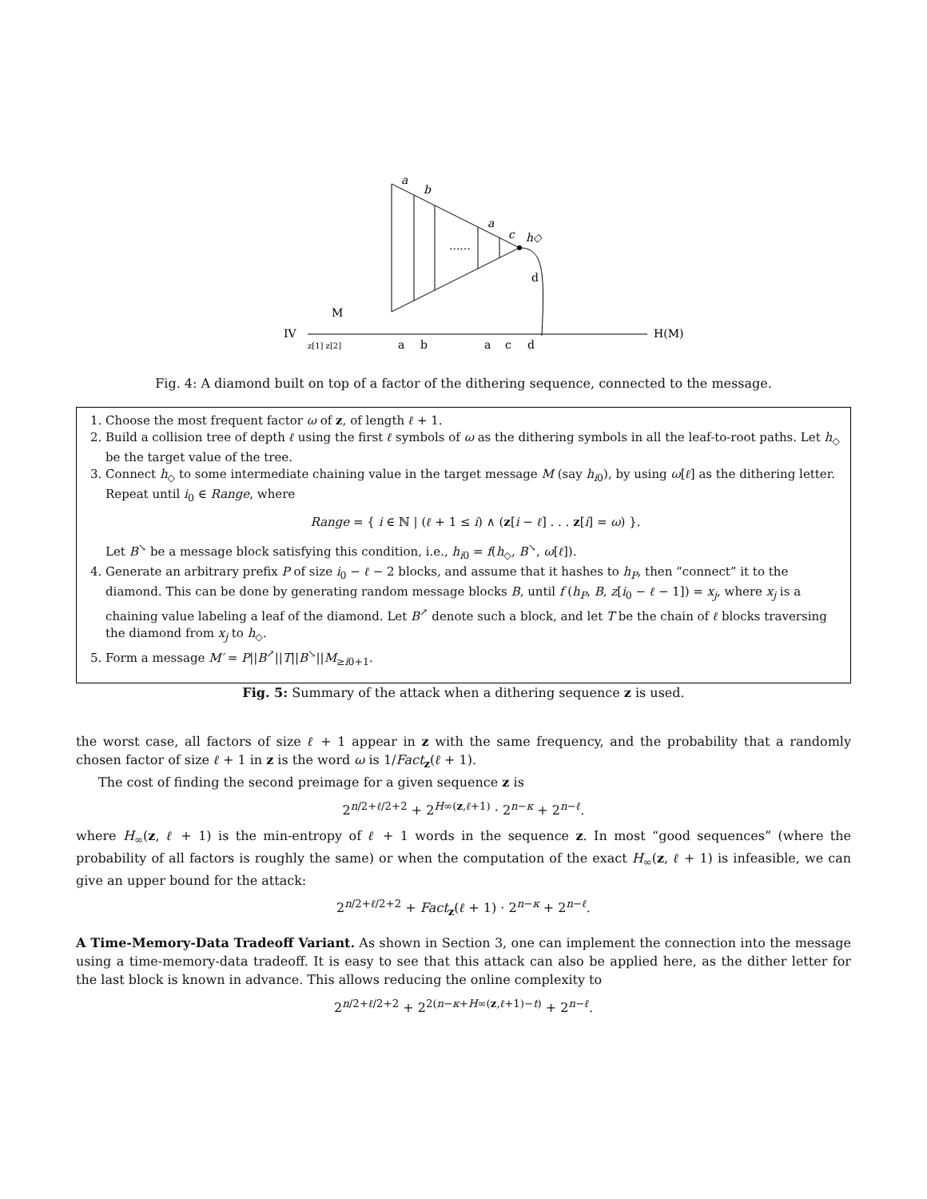a
b
a
c
h◇
......
d
M
IV
H(M)
z[1] z[2]
a
b
a
c
d
Fig. 4: A diamond built on top of a factor of the dithering sequence, connected to the message.
1. Choose the most frequent factor ω of z, of length ℓ + 1.
2. Build a collision tree of depth ℓ using the first ℓ symbols of ω as the dithering symbols in all the leaf-to-root paths. Let h<sub>◇</sub> be the target value of the tree.
3. Connect h<sub>◇</sub> to some intermediate chaining value in the target message M (say h<sub>i0</sub>), by using ω[ℓ] as the dithering letter. Repeat until i<sub>0</sub> ∈ Range, where
Range = { i ∈ ℕ | (ℓ + 1 ≤ i) ∧ (z[i − ℓ] . . . z[i] = ω) }.
Let B<sup>↘</sup> be a message block satisfying this condition, i.e., h<sub>i0</sub> = f(h<sub>◇</sub>, B<sup>↘</sup>, ω[ℓ]).
4. Generate an arbitrary prefix P of size i<sub>0</sub> − ℓ − 2 blocks, and assume that it hashes to h<sub>P</sub>, then “connect” it to the diamond. This can be done by generating random message blocks B, until f (h<sub>P</sub>, B, z[i<sub>0</sub> − ℓ − 1]) = x<sub>j</sub>, where x<sub>j</sub> is a chaining value labeling a leaf of the diamond. Let B<sup>↗</sup> denote such a block, and let T be the chain of ℓ blocks traversing the diamond from x<sub>j</sub> to h<sub>◇</sub>.
5. Form a message M′ = P||B<sup>↗</sup>||T||B<sup>↘</sup>||M<sub>≥i0+1</sub>.
Fig. 5: Summary of the attack when a dithering sequence z is used.
the worst case, all factors of size ℓ + 1 appear in z with the same frequency, and the probability that a randomly chosen factor of size ℓ + 1 in z is the word ω is 1/Fact<sub>z</sub>(ℓ + 1).
The cost of finding the second preimage for a given sequence z is
2<sup>n/2+ℓ/2+2</sup> + 2<sup>H∞(z,ℓ+1)</sup> · 2<sup>n−κ</sup> + 2<sup>n−ℓ</sup>.
where H<sub>∞</sub>(z, ℓ + 1) is the min-entropy of ℓ + 1 words in the sequence z. In most “good sequences” (where the probability of all factors is roughly the same) or when the computation of the exact H<sub>∞</sub>(z, ℓ + 1) is infeasible, we can give an upper bound for the attack:
2<sup>n/2+ℓ/2+2</sup> + Fact<sub>z</sub>(ℓ + 1) · 2<sup>n−κ</sup> + 2<sup>n−ℓ</sup>.
A Time-Memory-Data Tradeoff Variant. As shown in Section 3, one can implement the connection into the message using a time-memory-data tradeoff. It is easy to see that this attack can also be applied here, as the dither letter for the last block is known in advance. This allows reducing the online complexity to
2<sup>n/2+ℓ/2+2</sup> + 2<sup>2(n−κ+H∞(z,ℓ+1)−t)</sup> + 2<sup>n−ℓ</sup>.